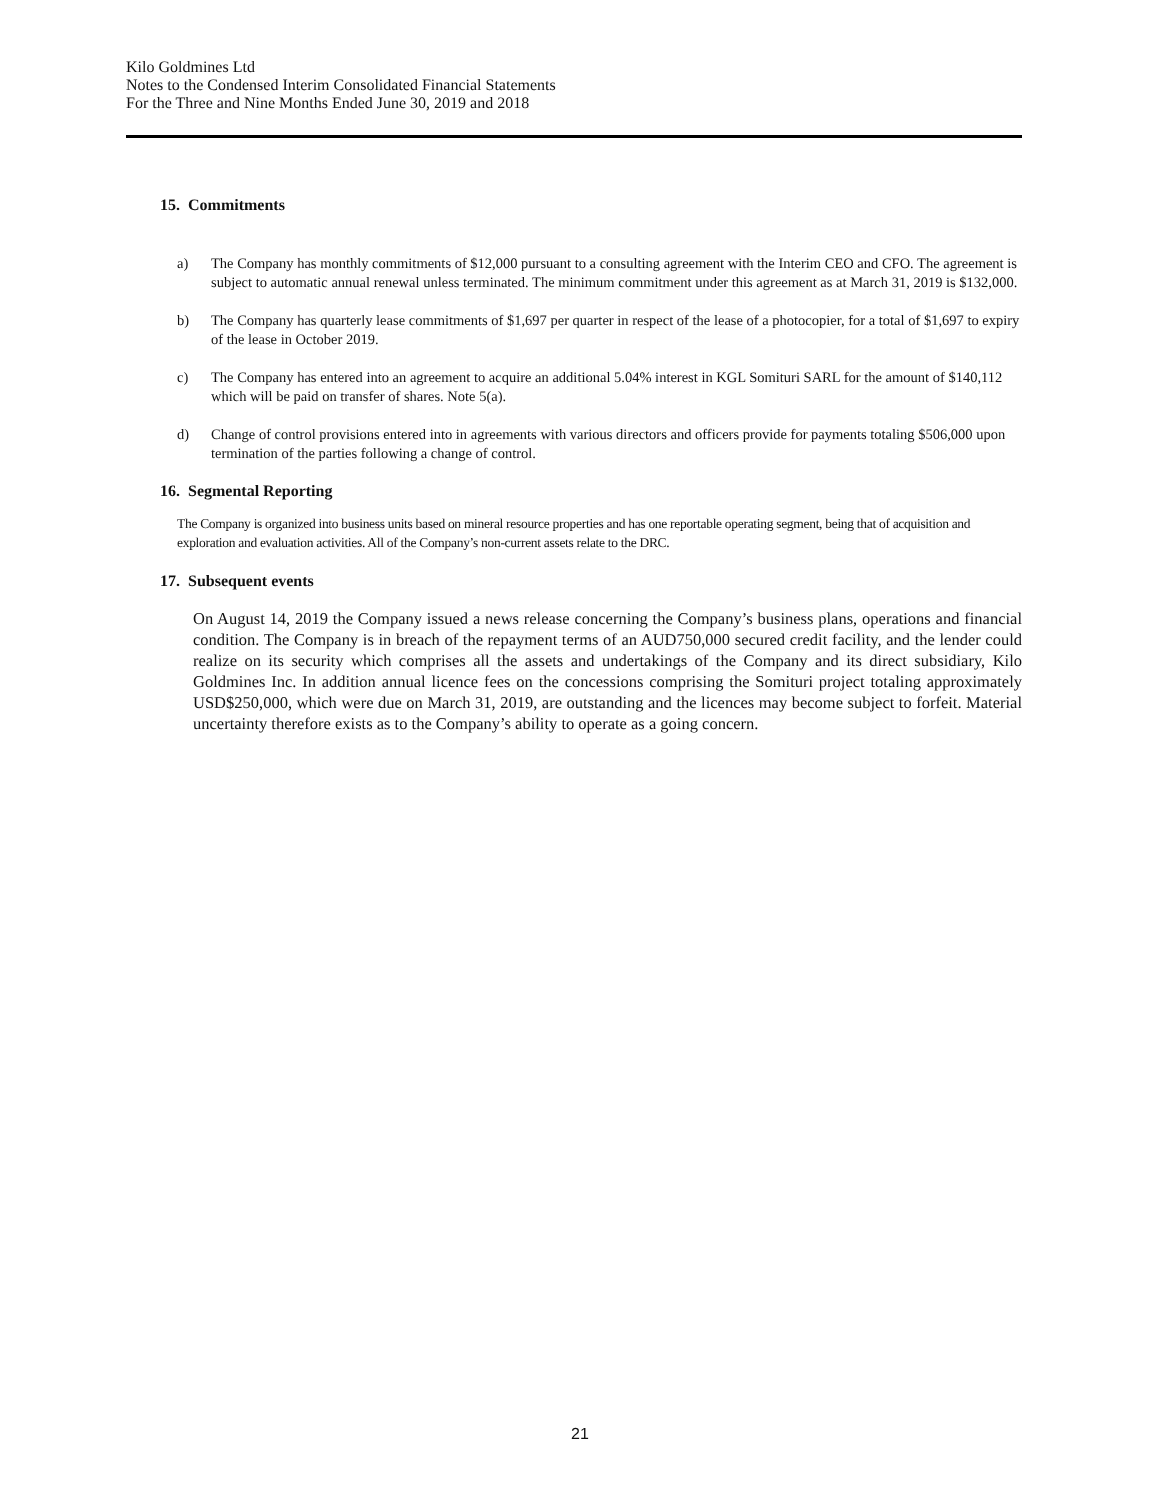Kilo Goldmines Ltd
Notes to the Condensed Interim Consolidated Financial Statements
For the Three and Nine Months Ended June 30, 2019 and 2018
15. Commitments
a) The Company has monthly commitments of $12,000 pursuant to a consulting agreement with the Interim CEO and CFO. The agreement is subject to automatic annual renewal unless terminated. The minimum commitment under this agreement as at March 31, 2019 is $132,000.
b) The Company has quarterly lease commitments of $1,697 per quarter in respect of the lease of a photocopier, for a total of $1,697 to expiry of the lease in October 2019.
c) The Company has entered into an agreement to acquire an additional 5.04% interest in KGL Somituri SARL for the amount of $140,112 which will be paid on transfer of shares. Note 5(a).
d) Change of control provisions entered into in agreements with various directors and officers provide for payments totaling $506,000 upon termination of the parties following a change of control.
16. Segmental Reporting
The Company is organized into business units based on mineral resource properties and has one reportable operating segment, being that of acquisition and exploration and evaluation activities. All of the Company’s non-current assets relate to the DRC.
17. Subsequent events
On August 14, 2019 the Company issued a news release concerning the Company’s business plans, operations and financial condition. The Company is in breach of the repayment terms of an AUD750,000 secured credit facility, and the lender could realize on its security which comprises all the assets and undertakings of the Company and its direct subsidiary, Kilo Goldmines Inc. In addition annual licence fees on the concessions comprising the Somituri project totaling approximately USD$250,000, which were due on March 31, 2019, are outstanding and the licences may become subject to forfeit. Material uncertainty therefore exists as to the Company’s ability to operate as a going concern.
21